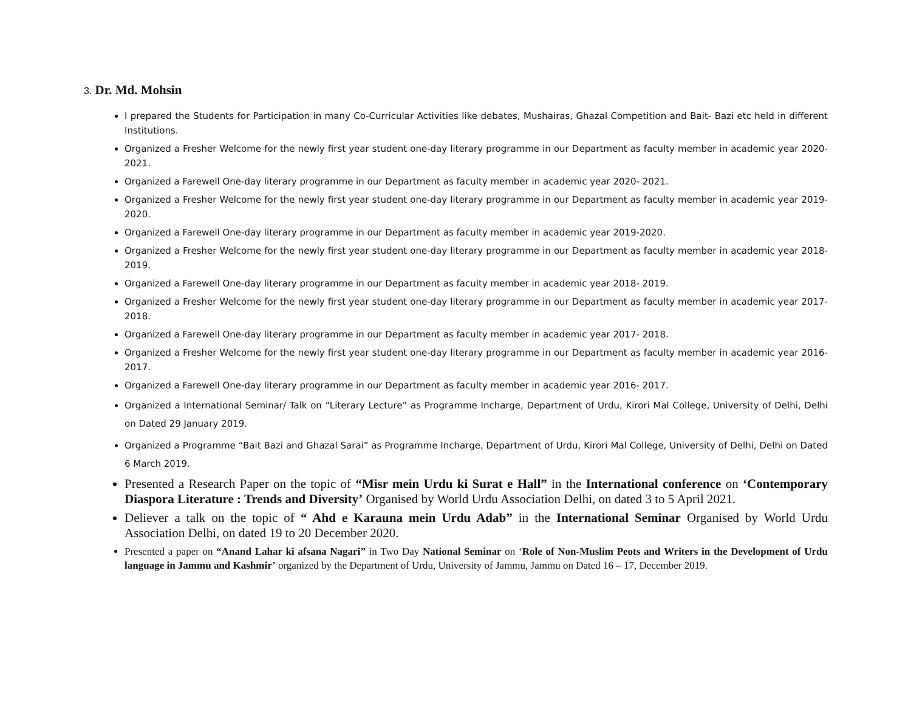3. Dr. Md. Mohsin
I prepared the Students for Participation in many Co-Curricular Activities like debates, Mushairas, Ghazal Competition and Bait- Bazi etc held in different Institutions.
Organized a Fresher Welcome for the newly first year student one-day literary programme in our Department as faculty member in academic year 2020- 2021.
Organized a Farewell One-day literary programme in our Department as faculty member in academic year 2020- 2021.
Organized a Fresher Welcome for the newly first year student one-day literary programme in our Department as faculty member in academic year 2019-2020.
Organized a Farewell One-day literary programme in our Department as faculty member in academic year 2019-2020.
Organized a Fresher Welcome for the newly first year student one-day literary programme in our Department as faculty member in academic year 2018- 2019.
Organized a Farewell One-day literary programme in our Department as faculty member in academic year 2018- 2019.
Organized a Fresher Welcome for the newly first year student one-day literary programme in our Department as faculty member in academic year 2017- 2018.
Organized a Farewell One-day literary programme in our Department as faculty member in academic year 2017- 2018.
Organized a Fresher Welcome for the newly first year student one-day literary programme in our Department as faculty member in academic year 2016- 2017.
Organized a Farewell One-day literary programme in our Department as faculty member in academic year 2016- 2017.
Organized a International Seminar/ Talk on “Literary Lecture” as Programme Incharge, Department of Urdu, Kirori Mal College, University of Delhi, Delhi on Dated 29 January 2019.
Organized a Programme “Bait Bazi and Ghazal Sarai” as Programme Incharge, Department of Urdu, Kirori Mal College, University of Delhi, Delhi on Dated 6 March 2019.
Presented a Research Paper on the topic of “Misr mein Urdu ki Surat e Hall” in the International conference on ‘Contemporary Diaspora Literature : Trends and Diversity’ Organised by World Urdu Association Delhi, on dated 3 to 5 April 2021.
Deliever a talk on the topic of “ Ahd e Karauna mein Urdu Adab” in the International Seminar Organised by World Urdu Association Delhi, on dated 19 to 20 December 2020.
Presented a paper on “Anand Lahar ki afsana Nagari” in Two Day National Seminar on ‘Role of Non-Muslim Peots and Writers in the Development of Urdu language in Jammu and Kashmir’ organized by the Department of Urdu, University of Jammu, Jammu on Dated 16 – 17, December 2019.